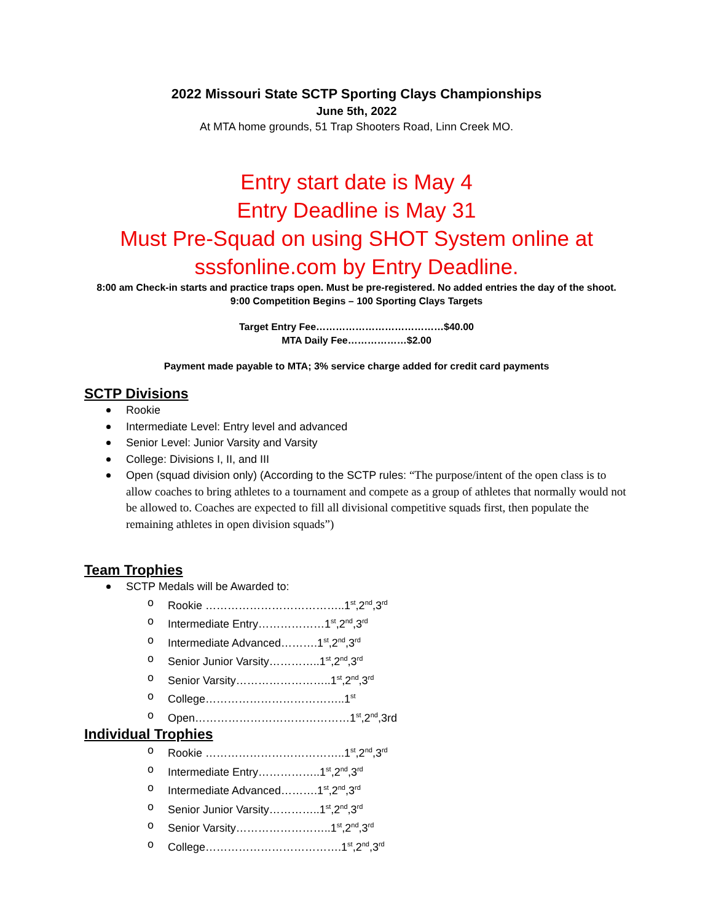2022 Missouri State SCTP Sporting Clays Championships
June 5th, 2022
At MTA home grounds, 51 Trap Shooters Road, Linn Creek MO.
Entry start date is May 4
Entry Deadline is May 31
Must Pre-Squad on using SHOT System online at
sssfonline.com by Entry Deadline.
8:00 am Check-in starts and practice traps open. Must be pre-registered. No added entries the day of the shoot.
9:00 Competition Begins – 100 Sporting Clays Targets
Target Entry Fee…………………………………$40.00
MTA Daily Fee………………$2.00
Payment made payable to MTA; 3% service charge added for credit card payments
SCTP Divisions
Rookie
Intermediate Level: Entry level and advanced
Senior Level: Junior Varsity and Varsity
College: Divisions I, II, and III
Open (squad division only) (According to the SCTP rules: “The purpose/intent of the open class is to allow coaches to bring athletes to a tournament and compete as a group of athletes that normally would not be allowed to. Coaches are expected to fill all divisional competitive squads first, then populate the remaining athletes in open division squads”)
Team Trophies
SCTP Medals will be Awarded to:
o Rookie ………………………………..1<sup>st</sup>,2<sup>nd</sup>,3<sup>rd</sup>
o Intermediate Entry………………1<sup>st</sup>,2<sup>nd</sup>,3<sup>rd</sup>
o Intermediate Advanced……….1<sup>st</sup>,2<sup>nd</sup>,3<sup>rd</sup>
o Senior Junior Varsity…………..1<sup>st</sup>,2<sup>nd</sup>,3<sup>rd</sup>
o Senior Varsity……………………..1<sup>st</sup>,2<sup>nd</sup>,3<sup>rd</sup>
o College………………………………..1<sup>st</sup>
o Open……………………………………1<sup>st</sup>,2<sup>nd</sup>,3rd
Individual Trophies
o Rookie ………………………………..1<sup>st</sup>,2<sup>nd</sup>,3<sup>rd</sup>
o Intermediate Entry……………..1<sup>st</sup>,2<sup>nd</sup>,3<sup>rd</sup>
o Intermediate Advanced……….1<sup>st</sup>,2<sup>nd</sup>,3<sup>rd</sup>
o Senior Junior Varsity…………..1<sup>st</sup>,2<sup>nd</sup>,3<sup>rd</sup>
o Senior Varsity……………………..1<sup>st</sup>,2<sup>nd</sup>,3<sup>rd</sup>
o College……………………………….1<sup>st</sup>,2<sup>nd</sup>,3<sup>rd</sup>